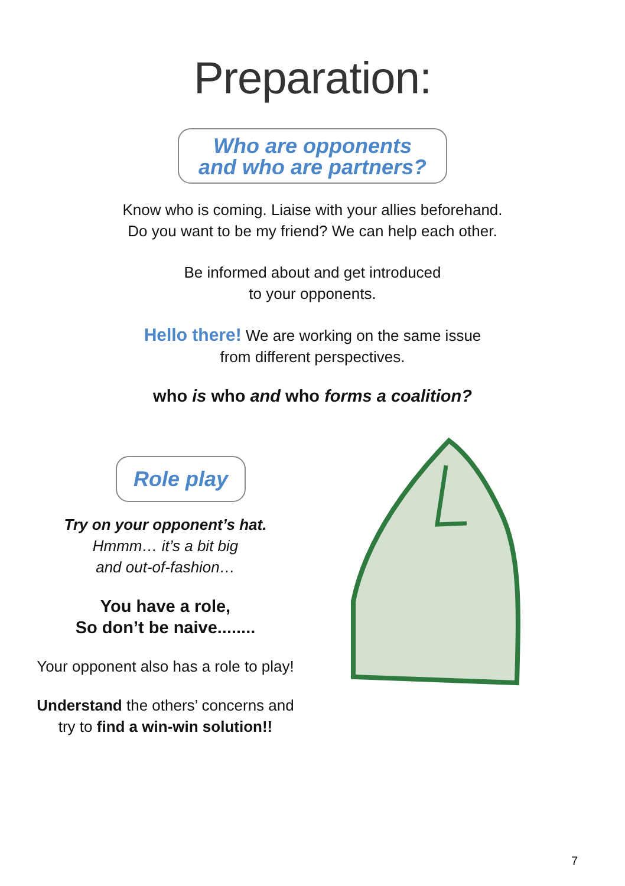Preparation:
Who are opponents
and who are partners?
Know who is coming. Liaise with your allies beforehand.
Do you want to be my friend? We can help each other.
Be informed about and get introduced
to your opponents.
Hello there! We are working on the same issue
from different perspectives.
who is who and who forms a coalition?
Role play
Try on your opponent’s hat.
Hmmm… it’s a bit big
and out-of-fashion…
You have a role,
So don’t be naive........
Your opponent also has a role to play!
Understand the others’ concerns and
try to find a win-win solution!!
7